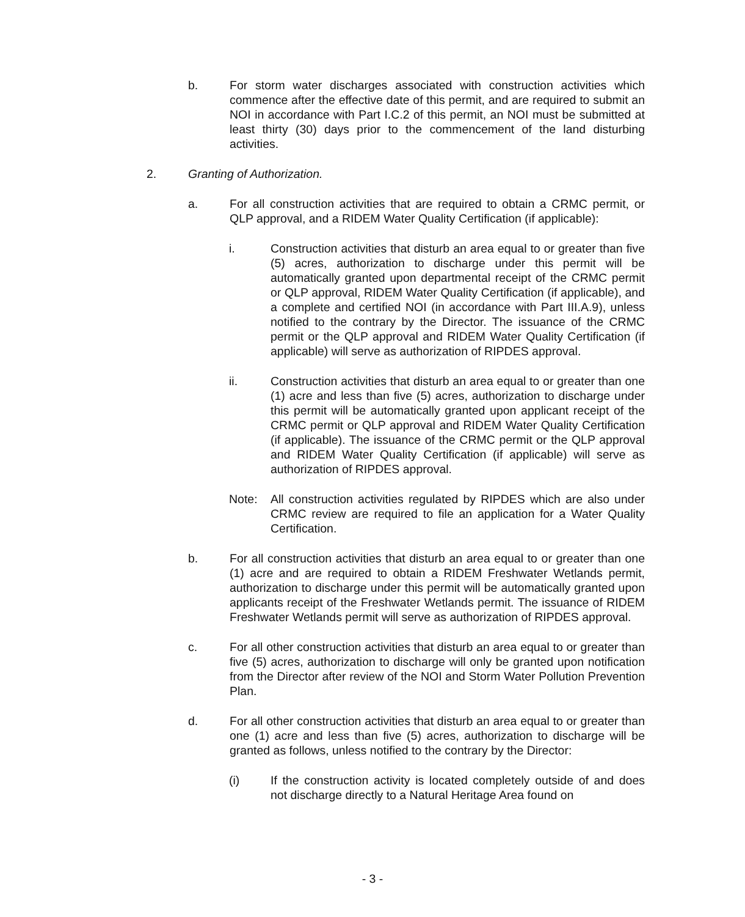b. For storm water discharges associated with construction activities which commence after the effective date of this permit, and are required to submit an NOI in accordance with Part I.C.2 of this permit, an NOI must be submitted at least thirty (30) days prior to the commencement of the land disturbing activities.
2. Granting of Authorization.
a. For all construction activities that are required to obtain a CRMC permit, or QLP approval, and a RIDEM Water Quality Certification (if applicable):
i. Construction activities that disturb an area equal to or greater than five (5) acres, authorization to discharge under this permit will be automatically granted upon departmental receipt of the CRMC permit or QLP approval, RIDEM Water Quality Certification (if applicable), and a complete and certified NOI (in accordance with Part III.A.9), unless notified to the contrary by the Director. The issuance of the CRMC permit or the QLP approval and RIDEM Water Quality Certification (if applicable) will serve as authorization of RIPDES approval.
ii. Construction activities that disturb an area equal to or greater than one (1) acre and less than five (5) acres, authorization to discharge under this permit will be automatically granted upon applicant receipt of the CRMC permit or QLP approval and RIDEM Water Quality Certification (if applicable). The issuance of the CRMC permit or the QLP approval and RIDEM Water Quality Certification (if applicable) will serve as authorization of RIPDES approval.
Note: All construction activities regulated by RIPDES which are also under CRMC review are required to file an application for a Water Quality Certification.
b. For all construction activities that disturb an area equal to or greater than one (1) acre and are required to obtain a RIDEM Freshwater Wetlands permit, authorization to discharge under this permit will be automatically granted upon applicants receipt of the Freshwater Wetlands permit. The issuance of RIDEM Freshwater Wetlands permit will serve as authorization of RIPDES approval.
c. For all other construction activities that disturb an area equal to or greater than five (5) acres, authorization to discharge will only be granted upon notification from the Director after review of the NOI and Storm Water Pollution Prevention Plan.
d. For all other construction activities that disturb an area equal to or greater than one (1) acre and less than five (5) acres, authorization to discharge will be granted as follows, unless notified to the contrary by the Director:
(i) If the construction activity is located completely outside of and does not discharge directly to a Natural Heritage Area found on
- 3 -